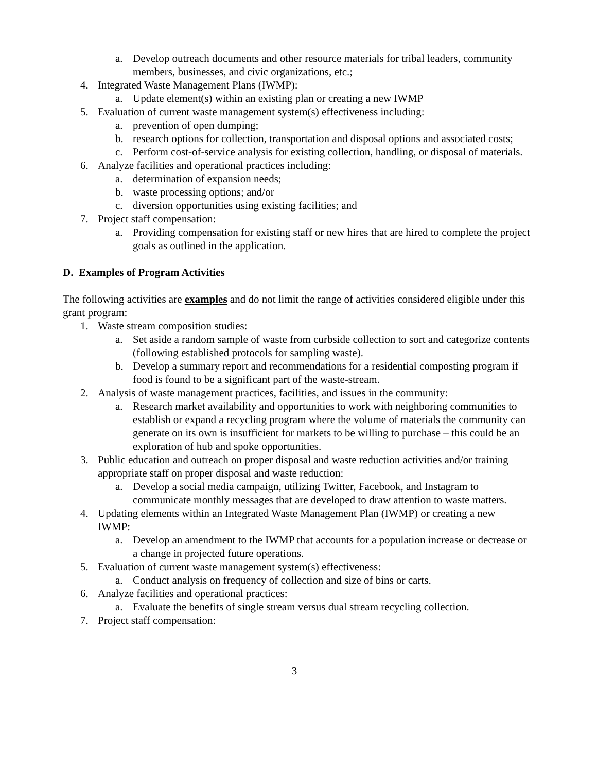a. Develop outreach documents and other resource materials for tribal leaders, community members, businesses, and civic organizations, etc.;
4. Integrated Waste Management Plans (IWMP):
a. Update element(s) within an existing plan or creating a new IWMP
5. Evaluation of current waste management system(s) effectiveness including:
a. prevention of open dumping;
b. research options for collection, transportation and disposal options and associated costs;
c. Perform cost-of-service analysis for existing collection, handling, or disposal of materials.
6. Analyze facilities and operational practices including:
a. determination of expansion needs;
b. waste processing options; and/or
c. diversion opportunities using existing facilities; and
7. Project staff compensation:
a. Providing compensation for existing staff or new hires that are hired to complete the project goals as outlined in the application.
D. Examples of Program Activities
The following activities are examples and do not limit the range of activities considered eligible under this grant program:
1. Waste stream composition studies:
a. Set aside a random sample of waste from curbside collection to sort and categorize contents (following established protocols for sampling waste).
b. Develop a summary report and recommendations for a residential composting program if food is found to be a significant part of the waste-stream.
2. Analysis of waste management practices, facilities, and issues in the community:
a. Research market availability and opportunities to work with neighboring communities to establish or expand a recycling program where the volume of materials the community can generate on its own is insufficient for markets to be willing to purchase – this could be an exploration of hub and spoke opportunities.
3. Public education and outreach on proper disposal and waste reduction activities and/or training appropriate staff on proper disposal and waste reduction:
a. Develop a social media campaign, utilizing Twitter, Facebook, and Instagram to communicate monthly messages that are developed to draw attention to waste matters.
4. Updating elements within an Integrated Waste Management Plan (IWMP) or creating a new IWMP:
a. Develop an amendment to the IWMP that accounts for a population increase or decrease or a change in projected future operations.
5. Evaluation of current waste management system(s) effectiveness:
a. Conduct analysis on frequency of collection and size of bins or carts.
6. Analyze facilities and operational practices:
a. Evaluate the benefits of single stream versus dual stream recycling collection.
7. Project staff compensation:
3